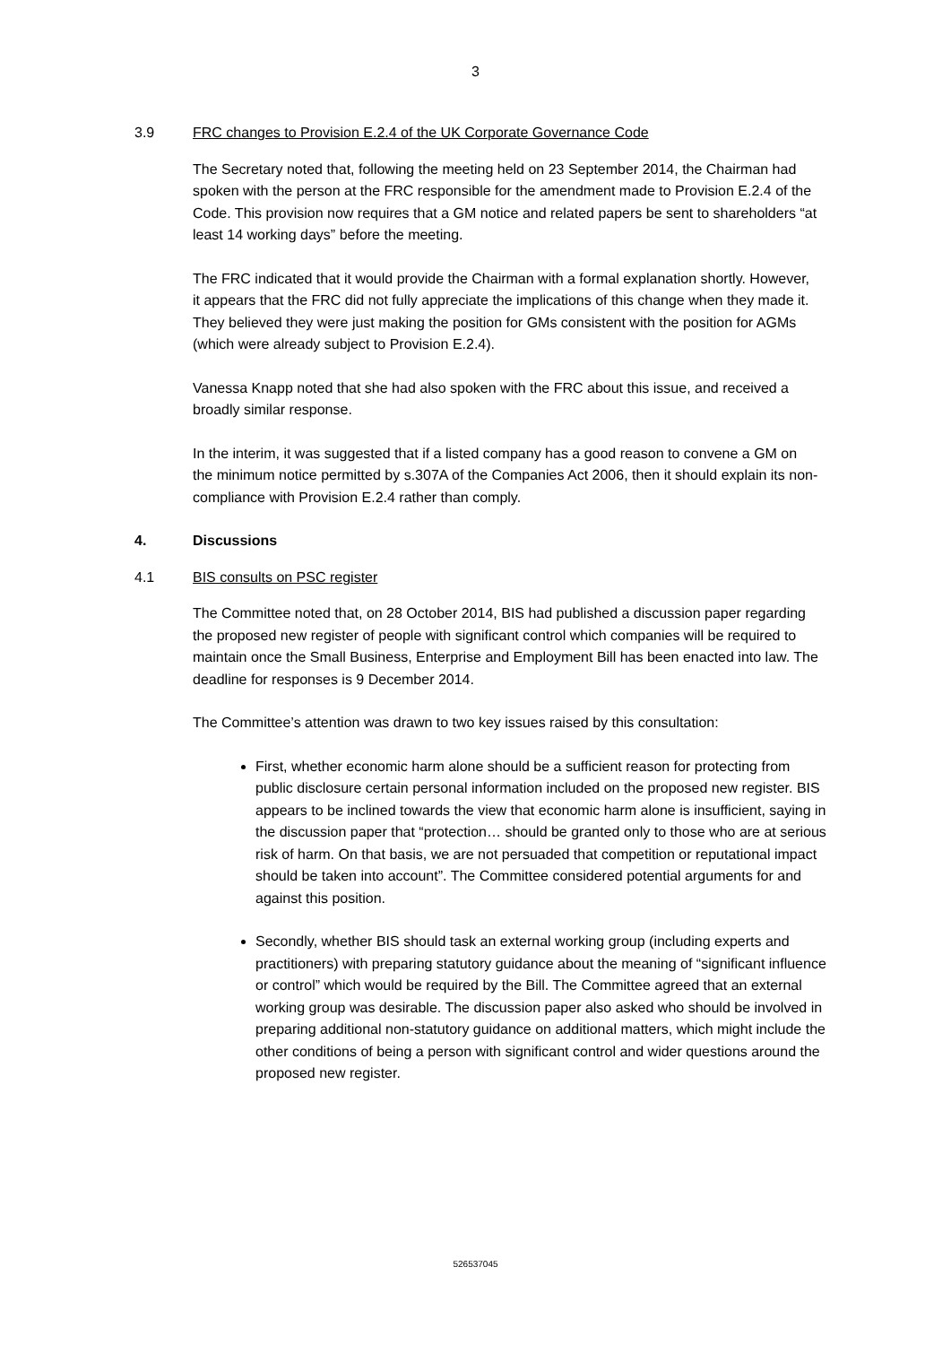3
3.9 FRC changes to Provision E.2.4 of the UK Corporate Governance Code
The Secretary noted that, following the meeting held on 23 September 2014, the Chairman had spoken with the person at the FRC responsible for the amendment made to Provision E.2.4 of the Code. This provision now requires that a GM notice and related papers be sent to shareholders “at least 14 working days” before the meeting.
The FRC indicated that it would provide the Chairman with a formal explanation shortly. However, it appears that the FRC did not fully appreciate the implications of this change when they made it. They believed they were just making the position for GMs consistent with the position for AGMs (which were already subject to Provision E.2.4).
Vanessa Knapp noted that she had also spoken with the FRC about this issue, and received a broadly similar response.
In the interim, it was suggested that if a listed company has a good reason to convene a GM on the minimum notice permitted by s.307A of the Companies Act 2006, then it should explain its non-compliance with Provision E.2.4 rather than comply.
4. Discussions
4.1 BIS consults on PSC register
The Committee noted that, on 28 October 2014, BIS had published a discussion paper regarding the proposed new register of people with significant control which companies will be required to maintain once the Small Business, Enterprise and Employment Bill has been enacted into law. The deadline for responses is 9 December 2014.
The Committee’s attention was drawn to two key issues raised by this consultation:
First, whether economic harm alone should be a sufficient reason for protecting from public disclosure certain personal information included on the proposed new register. BIS appears to be inclined towards the view that economic harm alone is insufficient, saying in the discussion paper that “protection… should be granted only to those who are at serious risk of harm. On that basis, we are not persuaded that competition or reputational impact should be taken into account”. The Committee considered potential arguments for and against this position.
Secondly, whether BIS should task an external working group (including experts and practitioners) with preparing statutory guidance about the meaning of “significant influence or control” which would be required by the Bill. The Committee agreed that an external working group was desirable. The discussion paper also asked who should be involved in preparing additional non-statutory guidance on additional matters, which might include the other conditions of being a person with significant control and wider questions around the proposed new register.
526537045